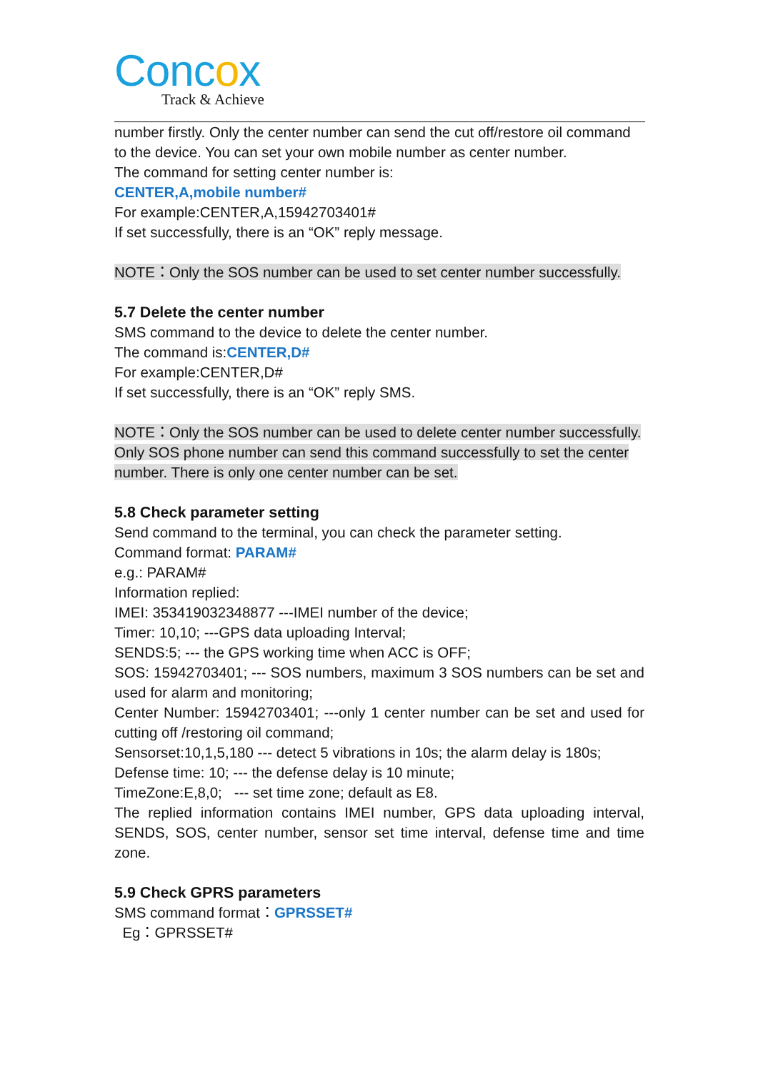Concox
Track & Achieve
number firstly. Only the center number can send the cut off/restore oil command to the device. You can set your own mobile number as center number.
The command for setting center number is:
CENTER,A,mobile number#
For example:CENTER,A,15942703401#
If set successfully, there is an “OK” reply message.
NOTE：Only the SOS number can be used to set center number successfully.
5.7 Delete the center number
SMS command to the device to delete the center number.
The command is:CENTER,D#
For example:CENTER,D#
If set successfully, there is an “OK” reply SMS.
NOTE：Only the SOS number can be used to delete center number successfully.
Only SOS phone number can send this command successfully to set the center number. There is only one center number can be set.
5.8 Check parameter setting
Send command to the terminal, you can check the parameter setting.
Command format: PARAM#
e.g.: PARAM#
Information replied:
IMEI: 353419032348877 ---IMEI number of the device;
Timer: 10,10; ---GPS data uploading Interval;
SENDS:5; --- the GPS working time when ACC is OFF;
SOS: 15942703401; --- SOS numbers, maximum 3 SOS numbers can be set and used for alarm and monitoring;
Center Number: 15942703401; ---only 1 center number can be set and used for cutting off /restoring oil command;
Sensorset:10,1,5,180 --- detect 5 vibrations in 10s; the alarm delay is 180s;
Defense time: 10; --- the defense delay is 10 minute;
TimeZone:E,8,0; --- set time zone; default as E8.
The replied information contains IMEI number, GPS data uploading interval, SENDS, SOS, center number, sensor set time interval, defense time and time zone.
5.9 Check GPRS parameters
SMS command format：GPRSSET#
Eg：GPRSSET#